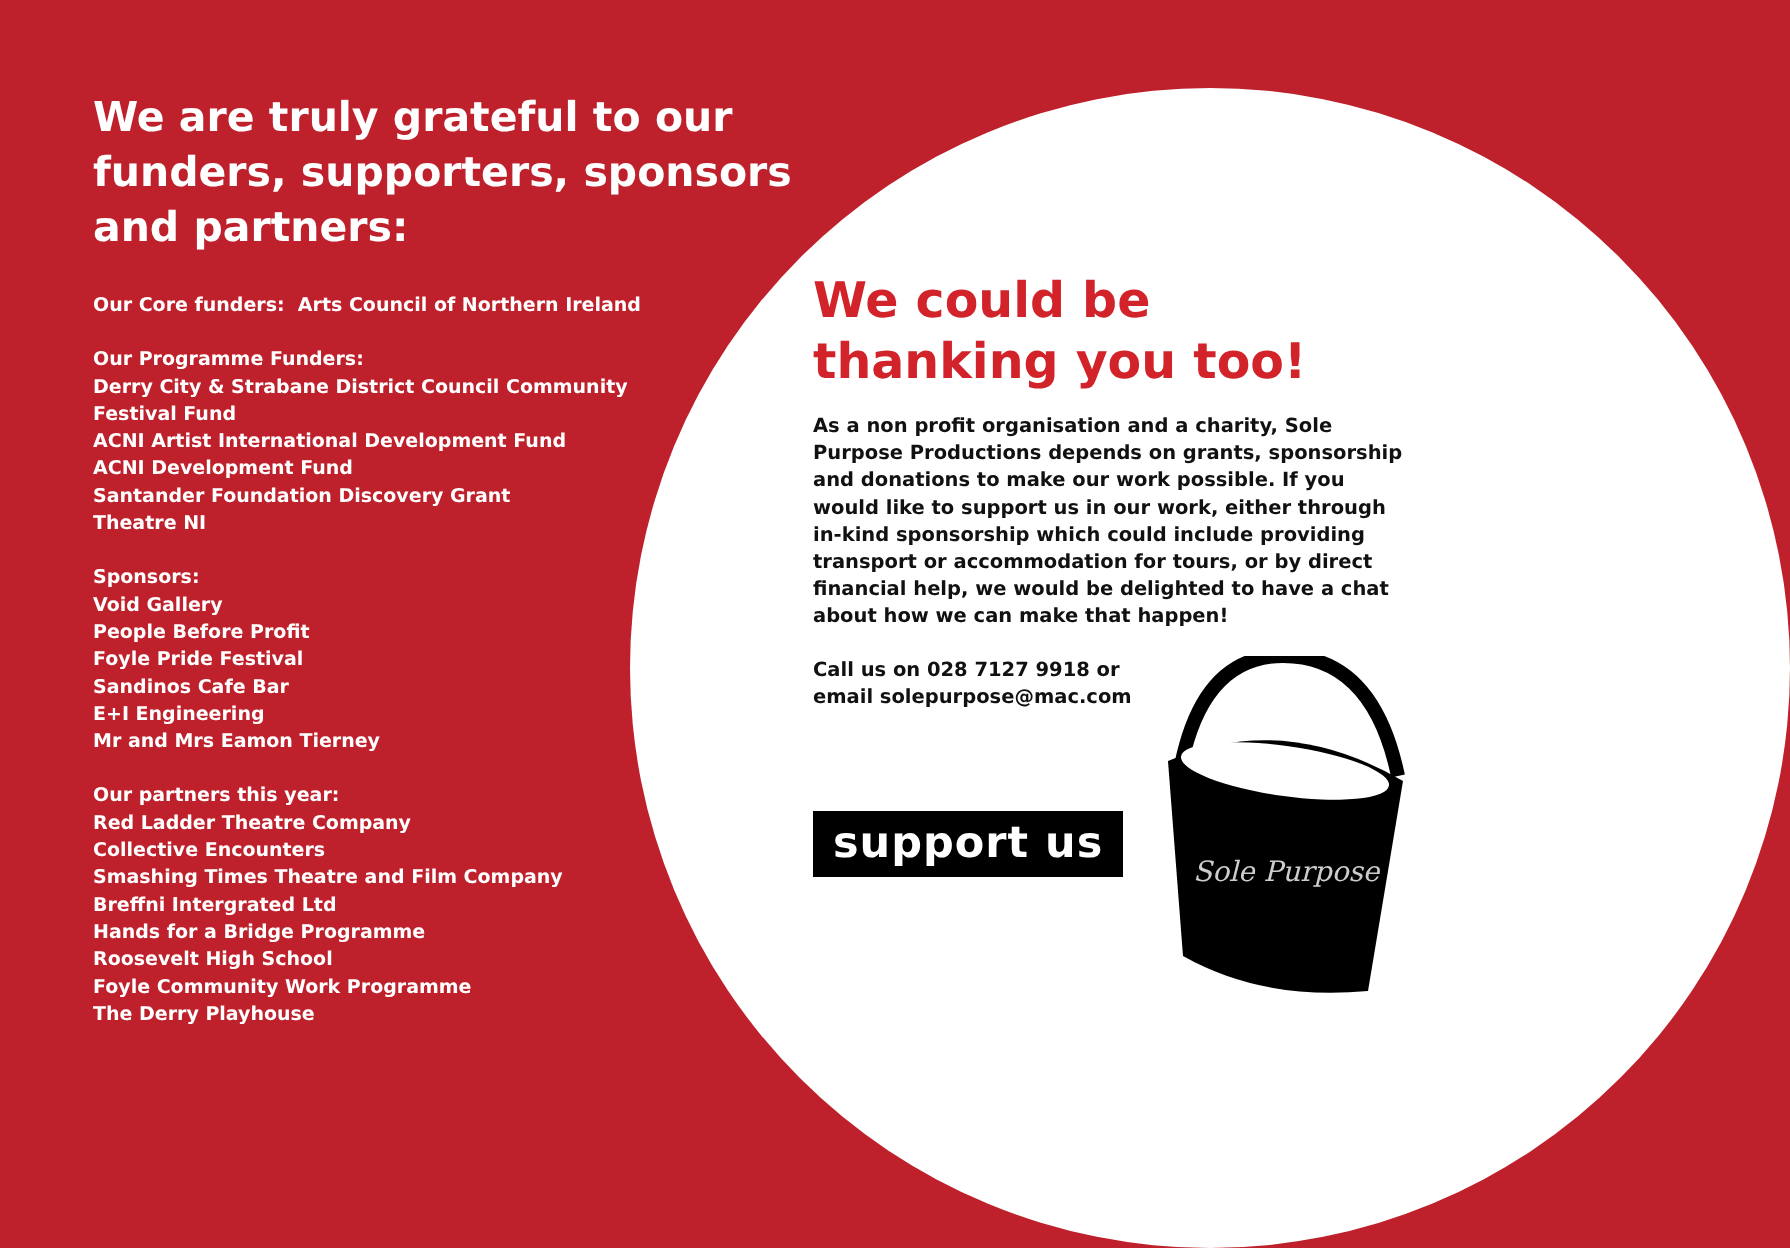We are truly grateful to our funders, supporters, sponsors and partners:
Our Core funders: Arts Council of Northern Ireland
Our Programme Funders:
Derry City & Strabane District Council Community
Festival Fund
ACNI Artist International Development Fund
ACNI Development Fund
Santander Foundation Discovery Grant
Theatre NI
Sponsors:
Void Gallery
People Before Profit
Foyle Pride Festival
Sandinos Cafe Bar
E+I Engineering
Mr and Mrs Eamon Tierney
Our partners this year:
Red Ladder Theatre Company
Collective Encounters
Smashing Times Theatre and Film Company
Breffni Intergrated Ltd
Hands for a Bridge Programme
Roosevelt High School
Foyle Community Work Programme
The Derry Playhouse
We could be thanking you too!
As a non profit organisation and a charity, Sole Purpose Productions depends on grants, sponsorship and donations to make our work possible. If you would like to support us in our work, either through in-kind sponsorship which could include providing transport or accommodation for tours, or by direct financial help, we would be delighted to have a chat about how we can make that happen!
Call us on 028 7127 9918 or
email solepurpose@mac.com
support us
Sole Purpose